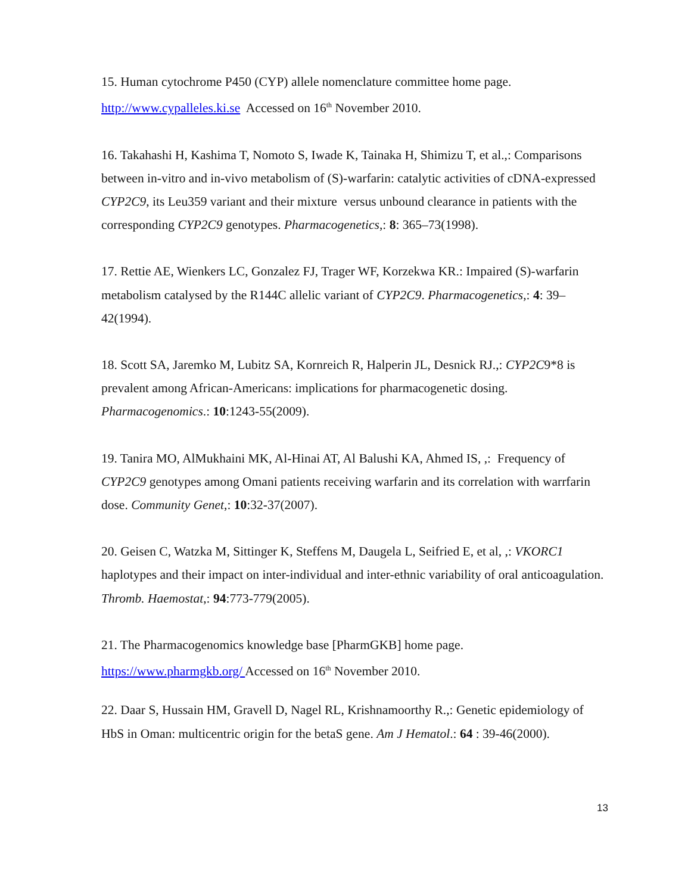15. Human cytochrome P450 (CYP) allele nomenclature committee home page.
http://www.cypalleles.ki.se Accessed on 16<sup>th</sup> November 2010.
16. Takahashi H, Kashima T, Nomoto S, Iwade K, Tainaka H, Shimizu T, et al.,: Comparisons between in-vitro and in-vivo metabolism of (S)-warfarin: catalytic activities of cDNA-expressed CYP2C9, its Leu359 variant and their mixture versus unbound clearance in patients with the corresponding CYP2C9 genotypes. Pharmacogenetics,: 8: 365–73(1998).
17. Rettie AE, Wienkers LC, Gonzalez FJ, Trager WF, Korzekwa KR.: Impaired (S)-warfarin metabolism catalysed by the R144C allelic variant of CYP2C9. Pharmacogenetics,: 4: 39–42(1994).
18. Scott SA, Jaremko M, Lubitz SA, Kornreich R, Halperin JL, Desnick RJ.,: CYP2C9*8 is prevalent among African-Americans: implications for pharmacogenetic dosing. Pharmacogenomics.: 10:1243-55(2009).
19. Tanira MO, AlMukhaini MK, Al-Hinai AT, Al Balushi KA, Ahmed IS, ,: Frequency of CYP2C9 genotypes among Omani patients receiving warfarin and its correlation with warrfarin dose. Community Genet,: 10:32-37(2007).
20. Geisen C, Watzka M, Sittinger K, Steffens M, Daugela L, Seifried E, et al, ,: VKORC1 haplotypes and their impact on inter-individual and inter-ethnic variability of oral anticoagulation. Thromb. Haemostat,: 94:773-779(2005).
21. The Pharmacogenomics knowledge base [PharmGKB] home page.
https://www.pharmgkb.org/ Accessed on 16<sup>th</sup> November 2010.
22. Daar S, Hussain HM, Gravell D, Nagel RL, Krishnamoorthy R.,: Genetic epidemiology of HbS in Oman: multicentric origin for the betaS gene. Am J Hematol.: 64 : 39-46(2000).
13